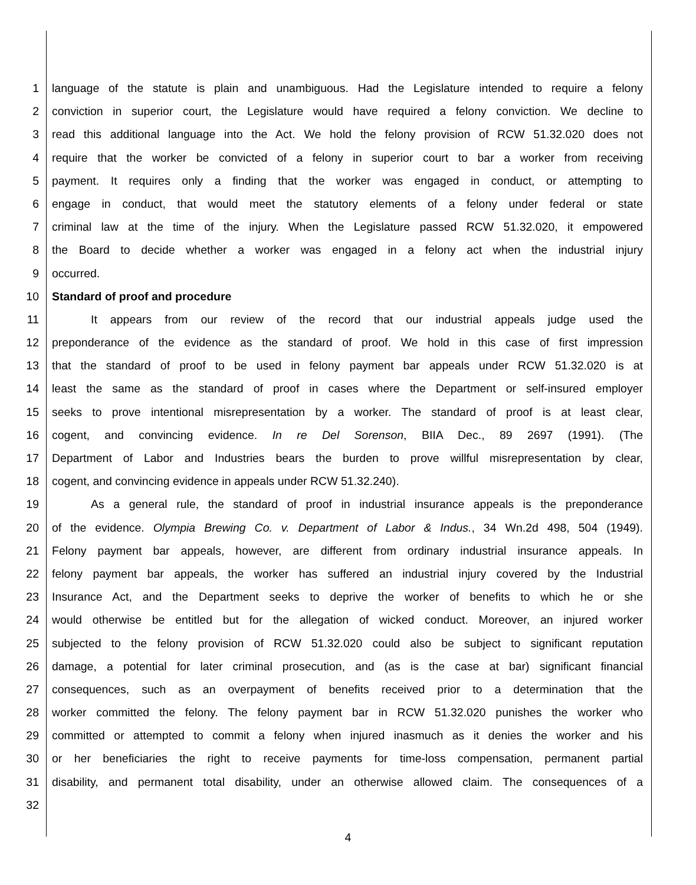1 language of the statute is plain and unambiguous. Had the Legislature intended to require a felony
2 conviction in superior court, the Legislature would have required a felony conviction. We decline to
3 read this additional language into the Act. We hold the felony provision of RCW 51.32.020 does not
4 require that the worker be convicted of a felony in superior court to bar a worker from receiving
5 payment. It requires only a finding that the worker was engaged in conduct, or attempting to
6 engage in conduct, that would meet the statutory elements of a felony under federal or state
7 criminal law at the time of the injury. When the Legislature passed RCW 51.32.020, it empowered
8 the Board to decide whether a worker was engaged in a felony act when the industrial injury
9 occurred.
10 Standard of proof and procedure
11 It appears from our review of the record that our industrial appeals judge used the
12 preponderance of the evidence as the standard of proof. We hold in this case of first impression
13 that the standard of proof to be used in felony payment bar appeals under RCW 51.32.020 is at
14 least the same as the standard of proof in cases where the Department or self-insured employer
15 seeks to prove intentional misrepresentation by a worker. The standard of proof is at least clear,
16 cogent, and convincing evidence. In re Del Sorenson, BIIA Dec., 89 2697 (1991). (The
17 Department of Labor and Industries bears the burden to prove willful misrepresentation by clear,
18 cogent, and convincing evidence in appeals under RCW 51.32.240).
19 As a general rule, the standard of proof in industrial insurance appeals is the preponderance
20 of the evidence. Olympia Brewing Co. v. Department of Labor & Indus., 34 Wn.2d 498, 504 (1949).
21 Felony payment bar appeals, however, are different from ordinary industrial insurance appeals. In
22 felony payment bar appeals, the worker has suffered an industrial injury covered by the Industrial
23 Insurance Act, and the Department seeks to deprive the worker of benefits to which he or she
24 would otherwise be entitled but for the allegation of wicked conduct. Moreover, an injured worker
25 subjected to the felony provision of RCW 51.32.020 could also be subject to significant reputation
26 damage, a potential for later criminal prosecution, and (as is the case at bar) significant financial
27 consequences, such as an overpayment of benefits received prior to a determination that the
28 worker committed the felony. The felony payment bar in RCW 51.32.020 punishes the worker who
29 committed or attempted to commit a felony when injured inasmuch as it denies the worker and his
30 or her beneficiaries the right to receive payments for time-loss compensation, permanent partial
31 disability, and permanent total disability, under an otherwise allowed claim. The consequences of a
32
4